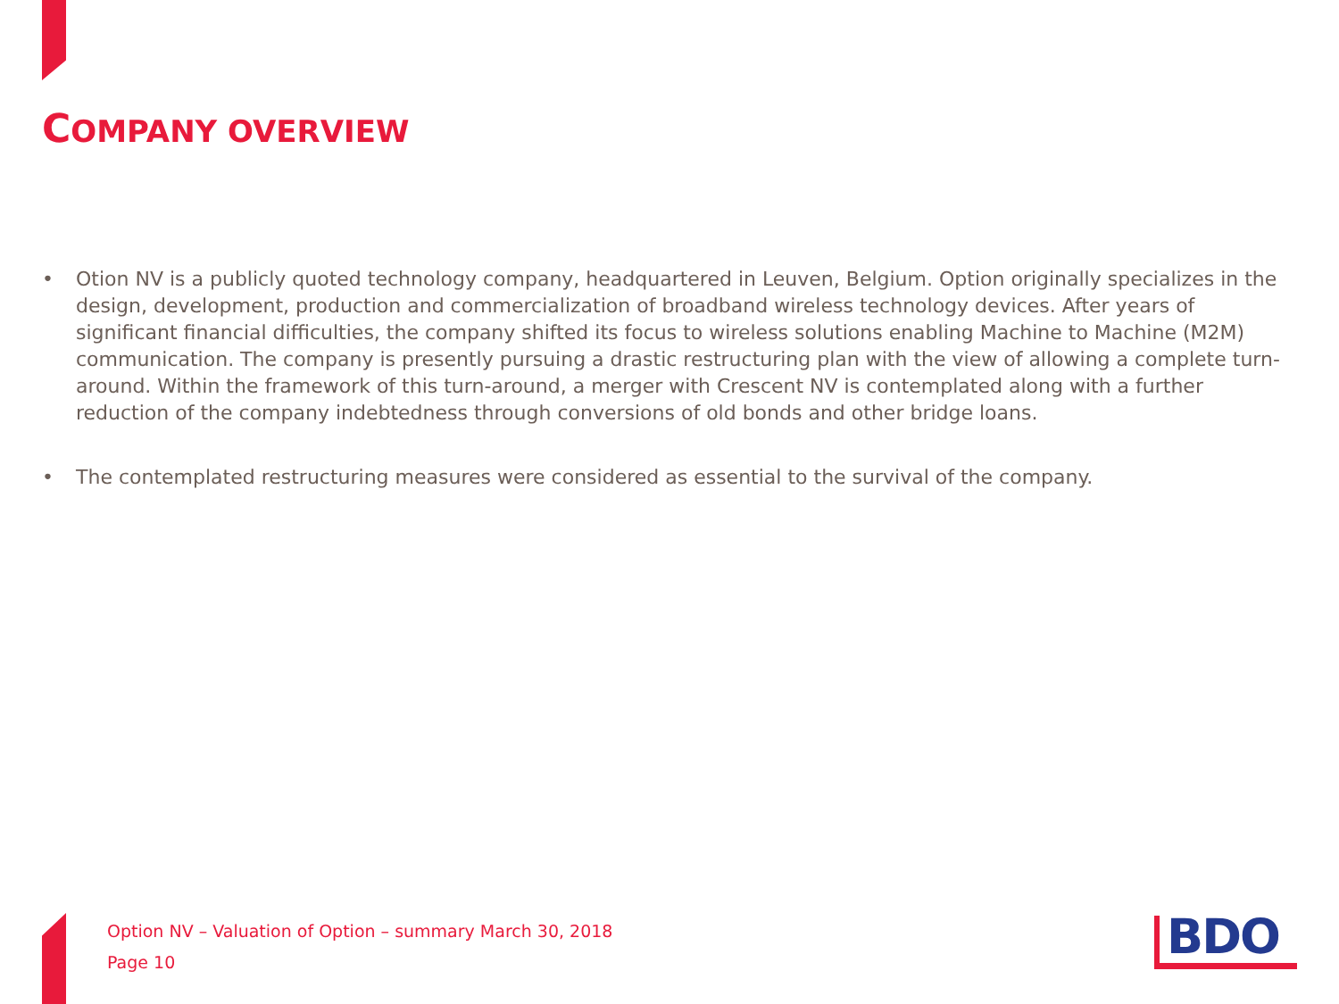COMPANY OVERVIEW
• Otion NV is a publicly quoted technology company, headquartered in Leuven, Belgium. Option originally specializes in the design, development, production and commercialization of broadband wireless technology devices. After years of significant financial difficulties, the company shifted its focus to wireless solutions enabling Machine to Machine (M2M) communication. The company is presently pursuing a drastic restructuring plan with the view of allowing a complete turn-around. Within the framework of this turn-around, a merger with Crescent NV is contemplated along with a further reduction of the company indebtedness through conversions of old bonds and other bridge loans.
• The contemplated restructuring measures were considered as essential to the survival of the company.
Option NV – Valuation of Option – summary March 30, 2018
Page 10
BDO